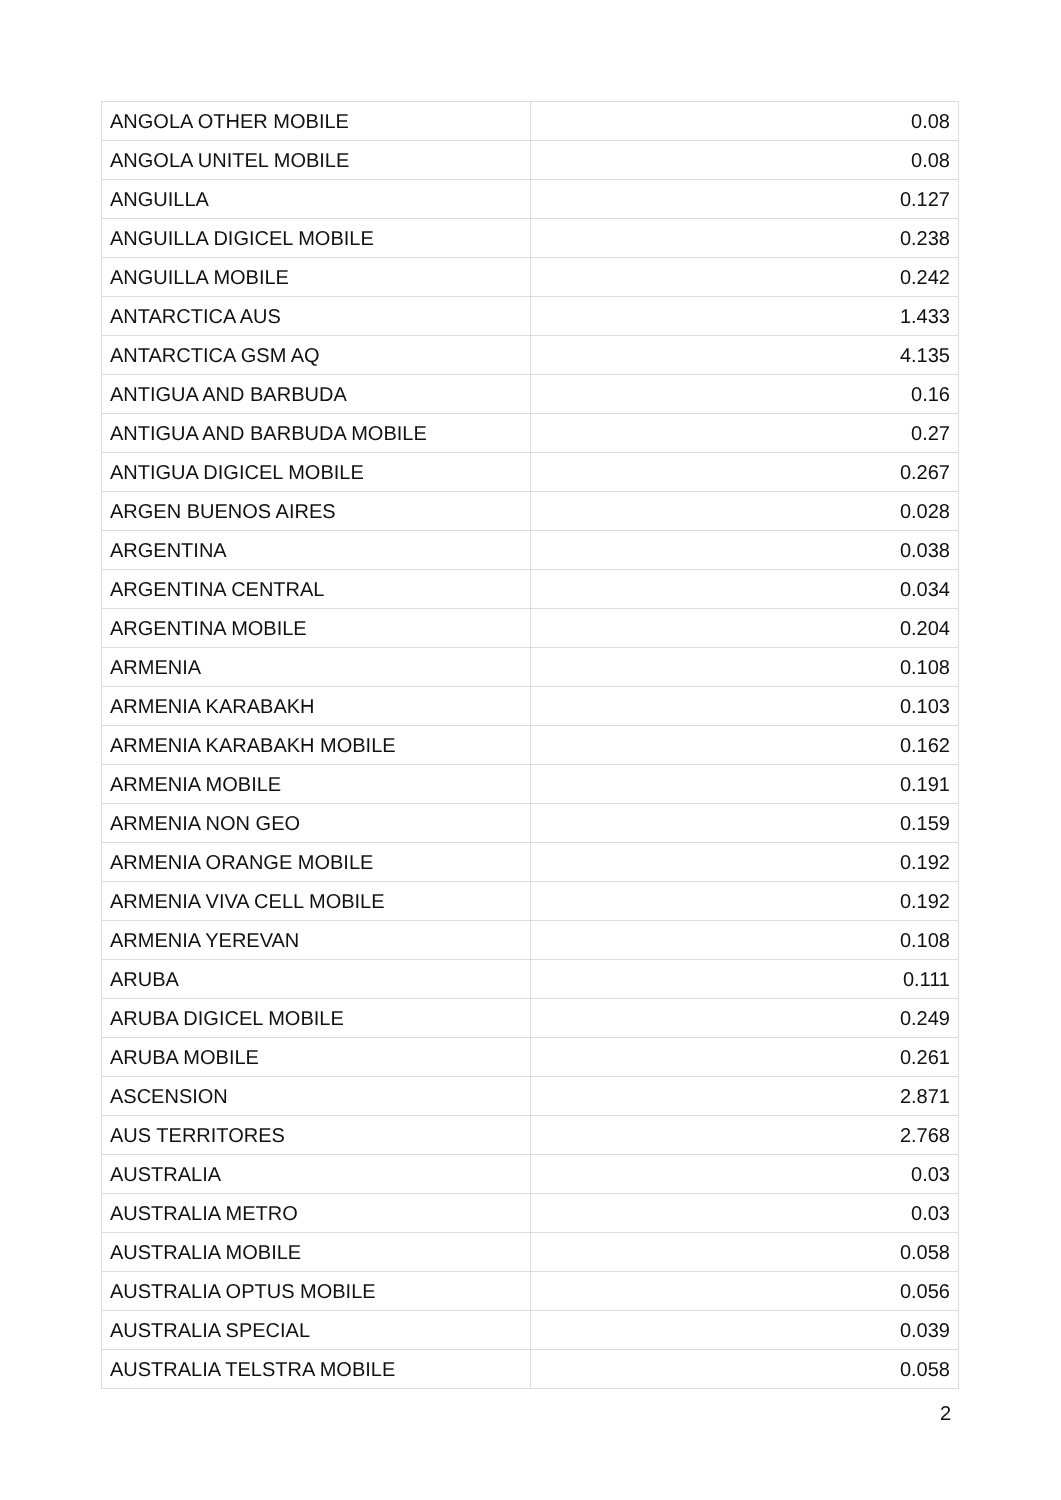| ANGOLA OTHER MOBILE | 0.08 |
| ANGOLA UNITEL MOBILE | 0.08 |
| ANGUILLA | 0.127 |
| ANGUILLA DIGICEL MOBILE | 0.238 |
| ANGUILLA MOBILE | 0.242 |
| ANTARCTICA AUS | 1.433 |
| ANTARCTICA GSM AQ | 4.135 |
| ANTIGUA AND BARBUDA | 0.16 |
| ANTIGUA AND BARBUDA MOBILE | 0.27 |
| ANTIGUA DIGICEL MOBILE | 0.267 |
| ARGEN BUENOS AIRES | 0.028 |
| ARGENTINA | 0.038 |
| ARGENTINA CENTRAL | 0.034 |
| ARGENTINA MOBILE | 0.204 |
| ARMENIA | 0.108 |
| ARMENIA KARABAKH | 0.103 |
| ARMENIA KARABAKH MOBILE | 0.162 |
| ARMENIA MOBILE | 0.191 |
| ARMENIA NON GEO | 0.159 |
| ARMENIA ORANGE MOBILE | 0.192 |
| ARMENIA VIVA CELL MOBILE | 0.192 |
| ARMENIA YEREVAN | 0.108 |
| ARUBA | 0.111 |
| ARUBA DIGICEL MOBILE | 0.249 |
| ARUBA MOBILE | 0.261 |
| ASCENSION | 2.871 |
| AUS TERRITORES | 2.768 |
| AUSTRALIA | 0.03 |
| AUSTRALIA METRO | 0.03 |
| AUSTRALIA MOBILE | 0.058 |
| AUSTRALIA OPTUS MOBILE | 0.056 |
| AUSTRALIA SPECIAL | 0.039 |
| AUSTRALIA TELSTRA MOBILE | 0.058 |
2